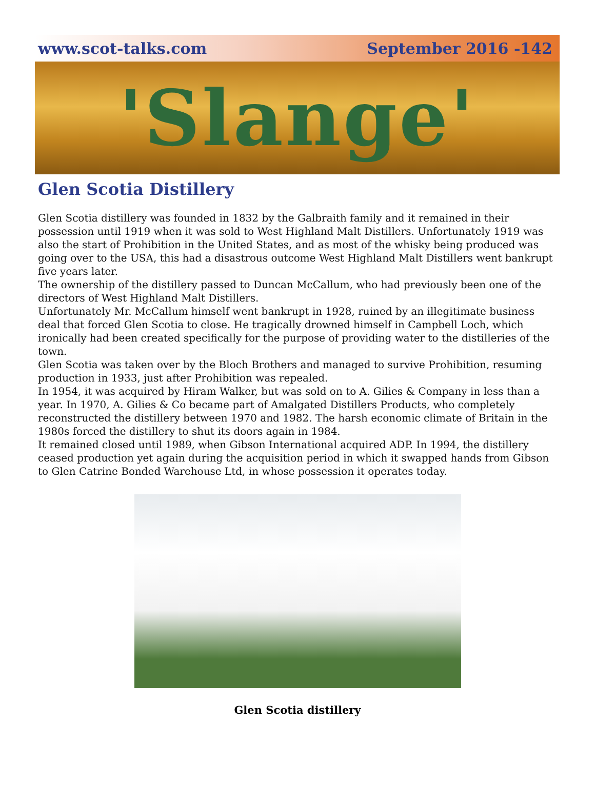www.scot-talks.com September 2016 -142
'Slange'
Glen Scotia Distillery
Glen Scotia distillery was founded in 1832 by the Galbraith family and it remained in their possession until 1919 when it was sold to West Highland Malt Distillers. Unfortunately 1919 was also the start of Prohibition in the United States, and as most of the whisky being produced was going over to the USA, this had a disastrous outcome West Highland Malt Distillers went bankrupt five years later.
The ownership of the distillery passed to Duncan McCallum, who had previously been one of the directors of West Highland Malt Distillers.
Unfortunately Mr. McCallum himself went bankrupt in 1928, ruined by an illegitimate business deal that forced Glen Scotia to close. He tragically drowned himself in Campbell Loch, which ironically had been created specifically for the purpose of providing water to the distilleries of the town.
Glen Scotia was taken over by the Bloch Brothers and managed to survive Prohibition, resuming production in 1933, just after Prohibition was repealed.
In 1954, it was acquired by Hiram Walker, but was sold on to A. Gilies & Company in less than a year. In 1970, A. Gilies & Co became part of Amalgated Distillers Products, who completely reconstructed the distillery between 1970 and 1982. The harsh economic climate of Britain in the 1980s forced the distillery to shut its doors again in 1984.
It remained closed until 1989, when Gibson International acquired ADP. In 1994, the distillery ceased production yet again during the acquisition period in which it swapped hands from Gibson to Glen Catrine Bonded Warehouse Ltd, in whose possession it operates today.
Glen Scotia distillery